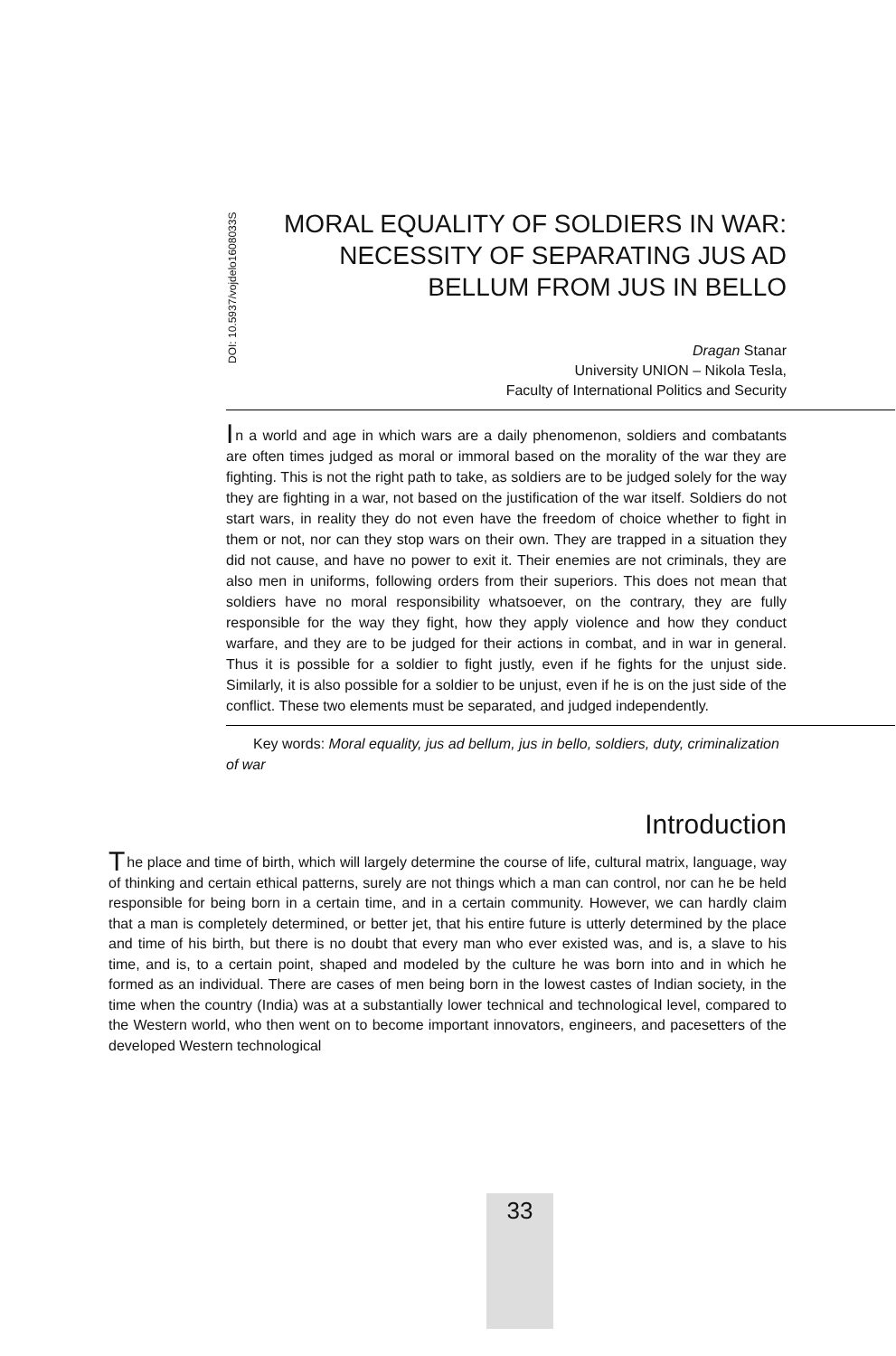DOI: 10.5937/vojdelo1608033S
MORAL EQUALITY OF SOLDIERS IN WAR: NECESSITY OF SEPARATING JUS AD BELLUM FROM JUS IN BELLO
Dragan Stanar
University UNION – Nikola Tesla,
Faculty of International Politics and Security
In a world and age in which wars are a daily phenomenon, soldiers and combatants are often times judged as moral or immoral based on the morality of the war they are fighting. This is not the right path to take, as soldiers are to be judged solely for the way they are fighting in a war, not based on the justification of the war itself. Soldiers do not start wars, in reality they do not even have the freedom of choice whether to fight in them or not, nor can they stop wars on their own. They are trapped in a situation they did not cause, and have no power to exit it. Their enemies are not criminals, they are also men in uniforms, following orders from their superiors. This does not mean that soldiers have no moral responsibility whatsoever, on the contrary, they are fully responsible for the way they fight, how they apply violence and how they conduct warfare, and they are to be judged for their actions in combat, and in war in general. Thus it is possible for a soldier to fight justly, even if he fights for the unjust side. Similarly, it is also possible for a soldier to be unjust, even if he is on the just side of the conflict. These two elements must be separated, and judged independently.
Key words: Moral equality, jus ad bellum, jus in bello, soldiers, duty, criminalization of war
Introduction
The place and time of birth, which will largely determine the course of life, cultural matrix, language, way of thinking and certain ethical patterns, surely are not things which a man can control, nor can he be held responsible for being born in a certain time, and in a certain community. However, we can hardly claim that a man is completely determined, or better jet, that his entire future is utterly determined by the place and time of his birth, but there is no doubt that every man who ever existed was, and is, a slave to his time, and is, to a certain point, shaped and modeled by the culture he was born into and in which he formed as an individual. There are cases of men being born in the lowest castes of Indian society, in the time when the country (India) was at a substantially lower technical and technological level, compared to the Western world, who then went on to become important innovators, engineers, and pacesetters of the developed Western technological
33